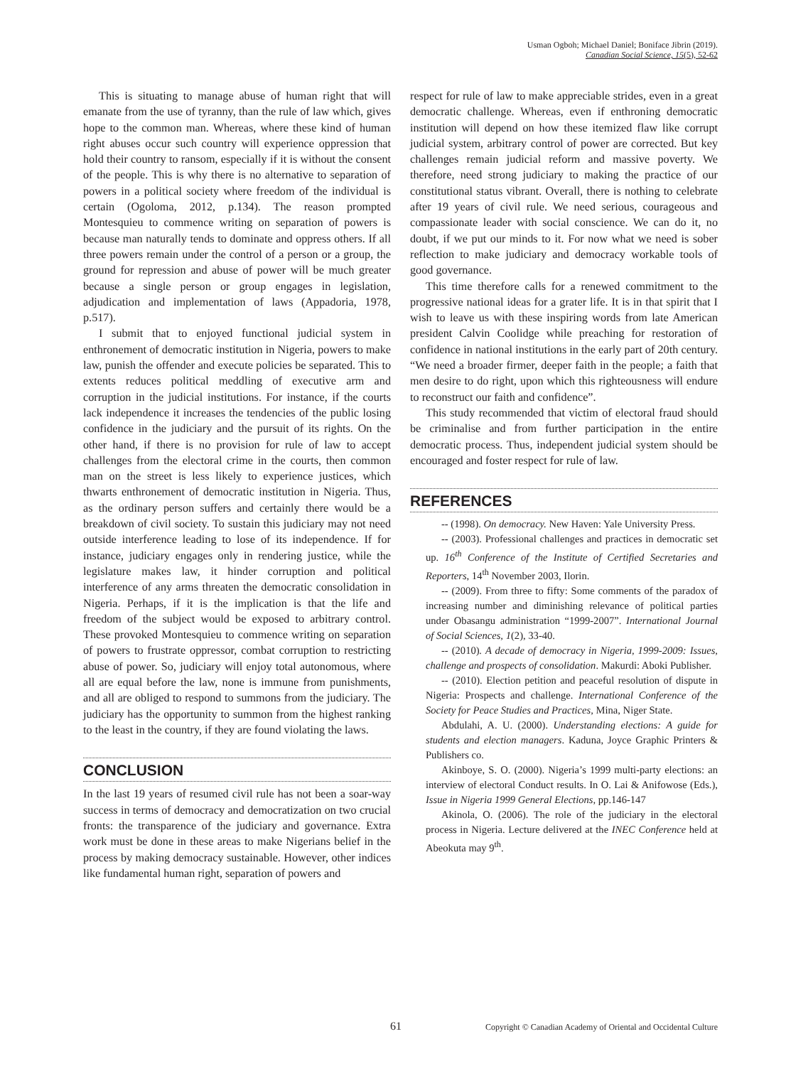Usman Ogboh; Michael Daniel; Boniface Jibrin (2019).
Canadian Social Science, 15(5), 52-62
This is situating to manage abuse of human right that will emanate from the use of tyranny, than the rule of law which, gives hope to the common man. Whereas, where these kind of human right abuses occur such country will experience oppression that hold their country to ransom, especially if it is without the consent of the people. This is why there is no alternative to separation of powers in a political society where freedom of the individual is certain (Ogoloma, 2012, p.134). The reason prompted Montesquieu to commence writing on separation of powers is because man naturally tends to dominate and oppress others. If all three powers remain under the control of a person or a group, the ground for repression and abuse of power will be much greater because a single person or group engages in legislation, adjudication and implementation of laws (Appadoria, 1978, p.517).
I submit that to enjoyed functional judicial system in enthronement of democratic institution in Nigeria, powers to make law, punish the offender and execute policies be separated. This to extents reduces political meddling of executive arm and corruption in the judicial institutions. For instance, if the courts lack independence it increases the tendencies of the public losing confidence in the judiciary and the pursuit of its rights. On the other hand, if there is no provision for rule of law to accept challenges from the electoral crime in the courts, then common man on the street is less likely to experience justices, which thwarts enthronement of democratic institution in Nigeria. Thus, as the ordinary person suffers and certainly there would be a breakdown of civil society. To sustain this judiciary may not need outside interference leading to lose of its independence. If for instance, judiciary engages only in rendering justice, while the legislature makes law, it hinder corruption and political interference of any arms threaten the democratic consolidation in Nigeria. Perhaps, if it is the implication is that the life and freedom of the subject would be exposed to arbitrary control. These provoked Montesquieu to commence writing on separation of powers to frustrate oppressor, combat corruption to restricting abuse of power. So, judiciary will enjoy total autonomous, where all are equal before the law, none is immune from punishments, and all are obliged to respond to summons from the judiciary. The judiciary has the opportunity to summon from the highest ranking to the least in the country, if they are found violating the laws.
CONCLUSION
In the last 19 years of resumed civil rule has not been a soar-way success in terms of democracy and democratization on two crucial fronts: the transparence of the judiciary and governance. Extra work must be done in these areas to make Nigerians belief in the process by making democracy sustainable. However, other indices like fundamental human right, separation of powers and
respect for rule of law to make appreciable strides, even in a great democratic challenge. Whereas, even if enthroning democratic institution will depend on how these itemized flaw like corrupt judicial system, arbitrary control of power are corrected. But key challenges remain judicial reform and massive poverty. We therefore, need strong judiciary to making the practice of our constitutional status vibrant. Overall, there is nothing to celebrate after 19 years of civil rule. We need serious, courageous and compassionate leader with social conscience. We can do it, no doubt, if we put our minds to it. For now what we need is sober reflection to make judiciary and democracy workable tools of good governance.
This time therefore calls for a renewed commitment to the progressive national ideas for a grater life. It is in that spirit that I wish to leave us with these inspiring words from late American president Calvin Coolidge while preaching for restoration of confidence in national institutions in the early part of 20th century. “We need a broader firmer, deeper faith in the people; a faith that men desire to do right, upon which this righteousness will endure to reconstruct our faith and confidence”.
This study recommended that victim of electoral fraud should be criminalise and from further participation in the entire democratic process. Thus, independent judicial system should be encouraged and foster respect for rule of law.
REFERENCES
-- (1998). On democracy. New Haven: Yale University Press.
-- (2003). Professional challenges and practices in democratic set up. 16<sup>th</sup> Conference of the Institute of Certified Secretaries and Reporters, 14<sup>th</sup> November 2003, Ilorin.
-- (2009). From three to fifty: Some comments of the paradox of increasing number and diminishing relevance of political parties under Obasangu administration “1999-2007”. International Journal of Social Sciences, 1(2), 33-40.
-- (2010). A decade of democracy in Nigeria, 1999-2009: Issues, challenge and prospects of consolidation. Makurdi: Aboki Publisher.
-- (2010). Election petition and peaceful resolution of dispute in Nigeria: Prospects and challenge. International Conference of the Society for Peace Studies and Practices, Mina, Niger State.
Abdulahi, A. U. (2000). Understanding elections: A guide for students and election managers. Kaduna, Joyce Graphic Printers & Publishers co.
Akinboye, S. O. (2000). Nigeria’s 1999 multi-party elections: an interview of electoral Conduct results. In O. Lai & Anifowose (Eds.), Issue in Nigeria 1999 General Elections, pp.146-147
Akinola, O. (2006). The role of the judiciary in the electoral process in Nigeria. Lecture delivered at the INEC Conference held at Abeokuta may 9<sup>th</sup>.
61 Copyright © Canadian Academy of Oriental and Occidental Culture